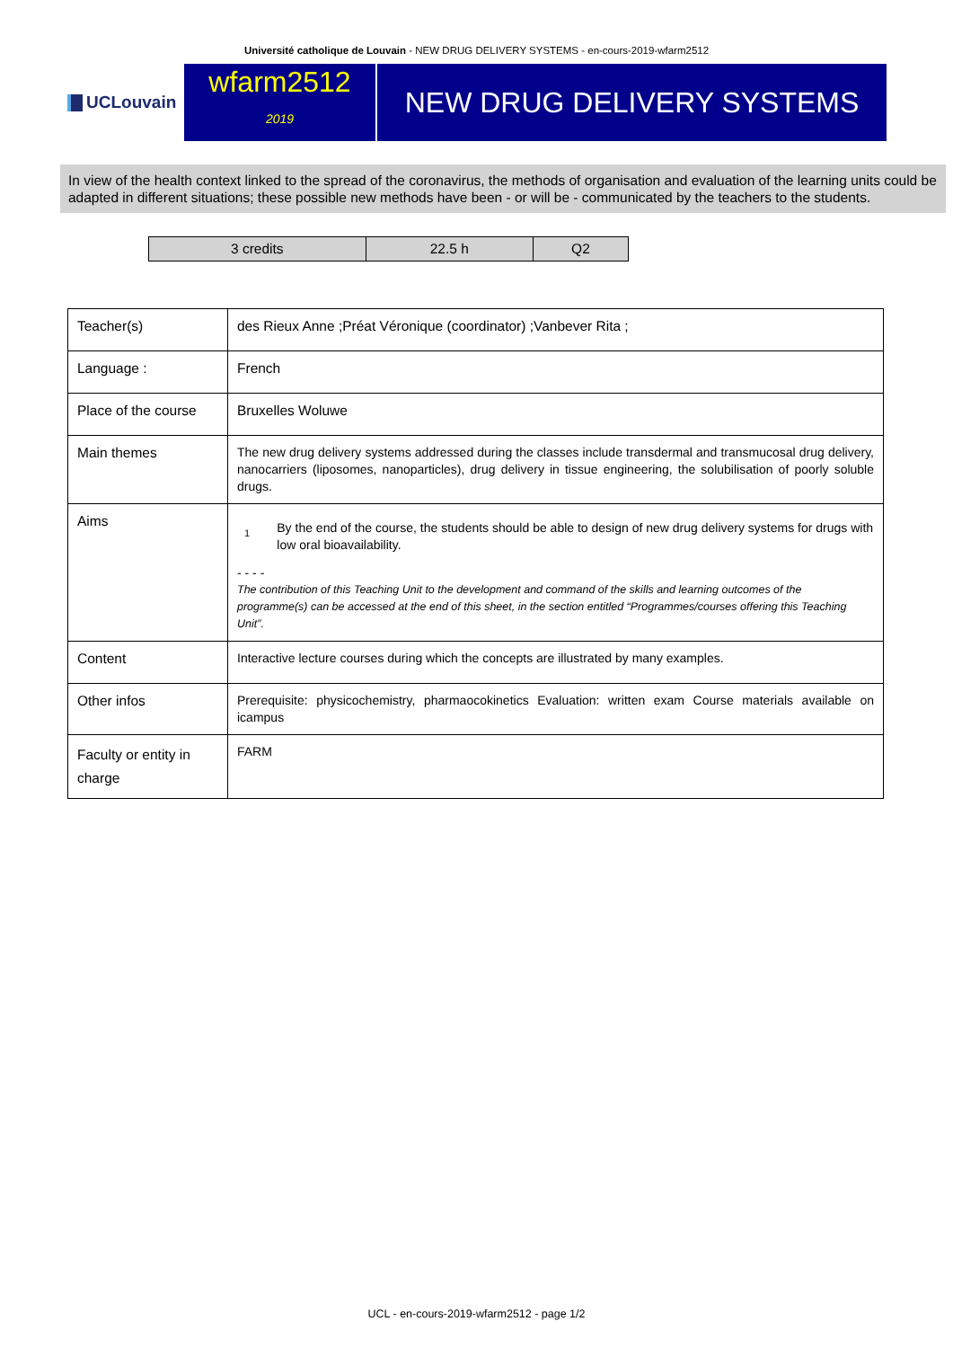Université catholique de Louvain - NEW DRUG DELIVERY SYSTEMS - en-cours-2019-wfarm2512
UCLouvain
wfarm2512
2019
NEW DRUG DELIVERY SYSTEMS
In view of the health context linked to the spread of the coronavirus, the methods of organisation and evaluation of the learning units could be adapted in different situations; these possible new methods have been - or will be - communicated by the teachers to the students.
| 3 credits | 22.5 h | Q2 |
| Teacher(s) | des Rieux Anne ;Préat Véronique (coordinator) ;Vanbever Rita ; |
| Language : | French |
| Place of the course | Bruxelles Woluwe |
| Main themes | The new drug delivery systems addressed during the classes include transdermal and transmucosal drug delivery, nanocarriers (liposomes, nanoparticles), drug delivery in tissue engineering, the solubilisation of poorly soluble drugs. |
| Aims | 1 By the end of the course, the students should be able to design of new drug delivery systems for drugs with low oral bioavailability. - - - - The contribution of this Teaching Unit to the development and command of the skills and learning outcomes of the programme(s) can be accessed at the end of this sheet, in the section entitled “Programmes/courses offering this Teaching Unit”. |
| Content | Interactive lecture courses during which the concepts are illustrated by many examples. |
| Other infos | Prerequisite: physicochemistry, pharmaocokinetics Evaluation: written exam Course materials available on icampus |
| Faculty or entity in charge | FARM |
UCL - en-cours-2019-wfarm2512 - page 1/2